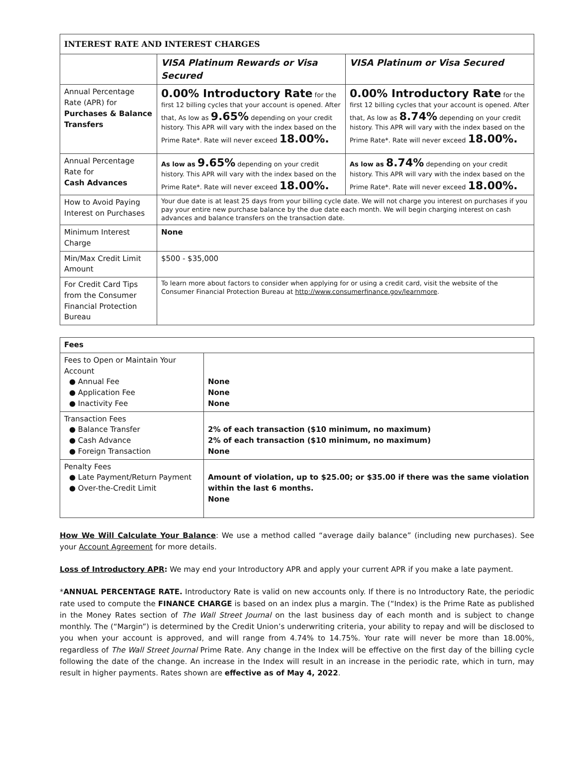| INTEREST RATE AND INTEREST CHARGES | | |
| --- | --- | --- |
| | VISA Platinum Rewards or Visa Secured | VISA Platinum or Visa Secured |
| Annual Percentage Rate (APR) for Purchases & Balance Transfers | 0.00% Introductory Rate for the first 12 billing cycles that your account is opened. After that, As low as 9.65% depending on your credit history. This APR will vary with the index based on the Prime Rate*. Rate will never exceed 18.00%. | 0.00% Introductory Rate for the first 12 billing cycles that your account is opened. After that, As low as 8.74% depending on your credit history. This APR will vary with the index based on the Prime Rate*. Rate will never exceed 18.00%. |
| Annual Percentage Rate for Cash Advances | As low as 9.65% depending on your credit history. This APR will vary with the index based on the Prime Rate*. Rate will never exceed 18.00%. | As low as 8.74% depending on your credit history. This APR will vary with the index based on the Prime Rate*. Rate will never exceed 18.00%. |
| How to Avoid Paying Interest on Purchases | Your due date is at least 25 days from your billing cycle date. We will not charge you interest on purchases if you pay your entire new purchase balance by the due date each month. We will begin charging interest on cash advances and balance transfers on the transaction date. | |
| Minimum Interest Charge | None | |
| Min/Max Credit Limit Amount | $500 - $35,000 | |
| For Credit Card Tips from the Consumer Financial Protection Bureau | To learn more about factors to consider when applying for or using a credit card, visit the website of the Consumer Financial Protection Bureau at http://www.consumerfinance.gov/learnmore . | |
| Fees | |
| --- | --- |
| Fees to Open or Maintain Your Account ● Annual Fee ● Application Fee ● Inactivity Fee | None None None |
| Transaction Fees ● Balance Transfer ● Cash Advance ● Foreign Transaction | 2% of each transaction ($10 minimum, no maximum) 2% of each transaction ($10 minimum, no maximum) None |
| Penalty Fees ● Late Payment/Return Payment ● Over-the-Credit Limit | Amount of violation, up to $25.00; or $35.00 if there was the same violation within the last 6 months. None |
How We Will Calculate Your Balance: We use a method called “average daily balance” (including new purchases). See your Account Agreement for more details.
Loss of Introductory APR: We may end your Introductory APR and apply your current APR if you make a late payment.
*ANNUAL PERCENTAGE RATE. Introductory Rate is valid on new accounts only. If there is no Introductory Rate, the periodic rate used to compute the FINANCE CHARGE is based on an index plus a margin. The (“Index) is the Prime Rate as published in the Money Rates section of The Wall Street Journal on the last business day of each month and is subject to change monthly. The (“Margin”) is determined by the Credit Union’s underwriting criteria, your ability to repay and will be disclosed to you when your account is approved, and will range from 4.74% to 14.75%. Your rate will never be more than 18.00%, regardless of The Wall Street Journal Prime Rate. Any change in the Index will be effective on the first day of the billing cycle following the date of the change. An increase in the Index will result in an increase in the periodic rate, which in turn, may result in higher payments. Rates shown are effective as of May 4, 2022.